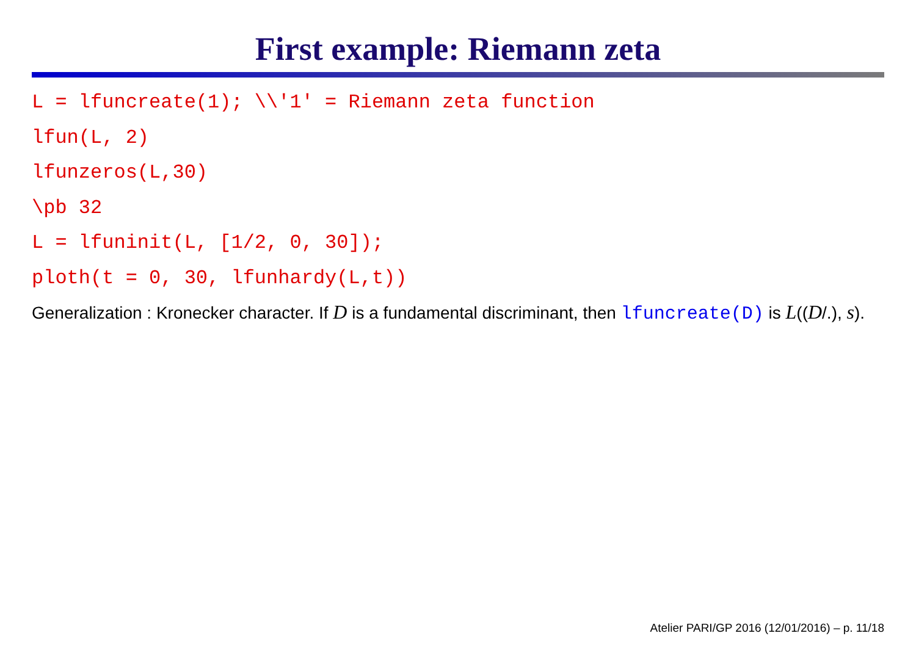First example: Riemann zeta
L = lfuncreate(1); \\'1' = Riemann zeta function
lfun(L, 2)
lfunzeros(L,30)
\pb 32
L = lfuninit(L, [1/2, 0, 30]);
ploth(t = 0, 30, lfunhardy(L,t))
Generalization : Kronecker character. If D is a fundamental discriminant, then lfuncreate(D) is L((D/.), s).
Atelier PARI/GP 2016 (12/01/2016) – p. 11/18